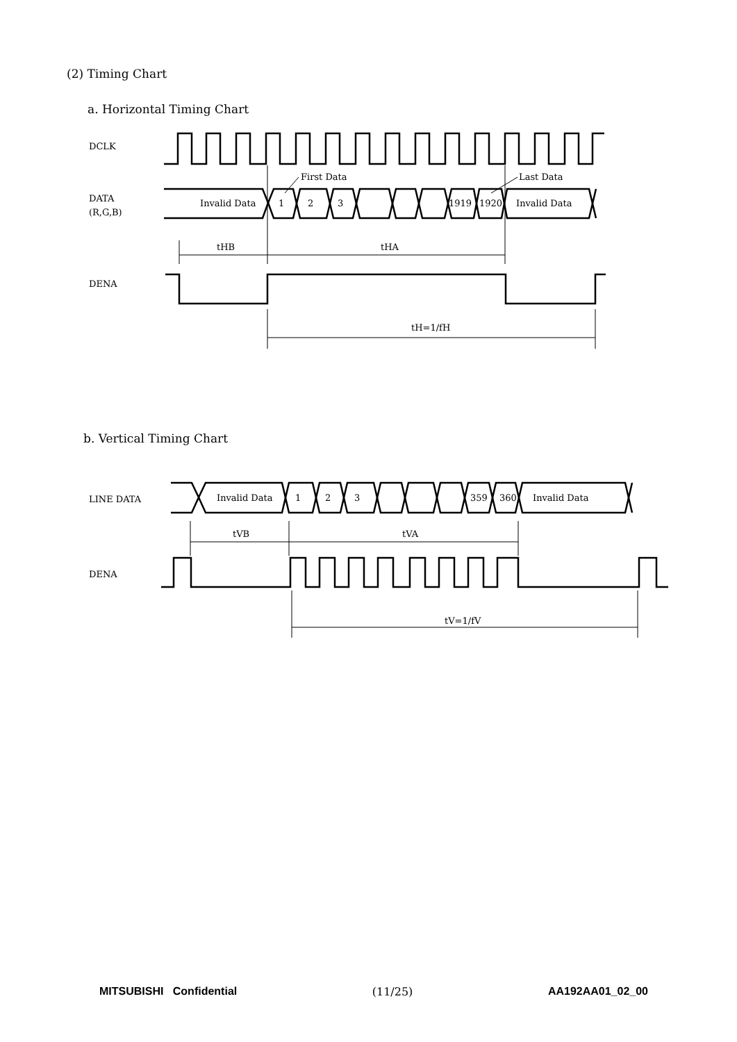(2) Timing Chart
a. Horizontal Timing Chart
DCLK
DATA
(R,G,B)
DENA
Invalid Data
1
2
3
1919
1920
Invalid Data
First Data
Last Data
tHB
tHA
tH=1/fH
b. Vertical Timing Chart
LINE DATA
DENA
Invalid Data
1
2
3
359
360
Invalid Data
tVB
tVA
tV=1/fV
MITSUBISHI Confidential (11/25) AA192AA01_02_00